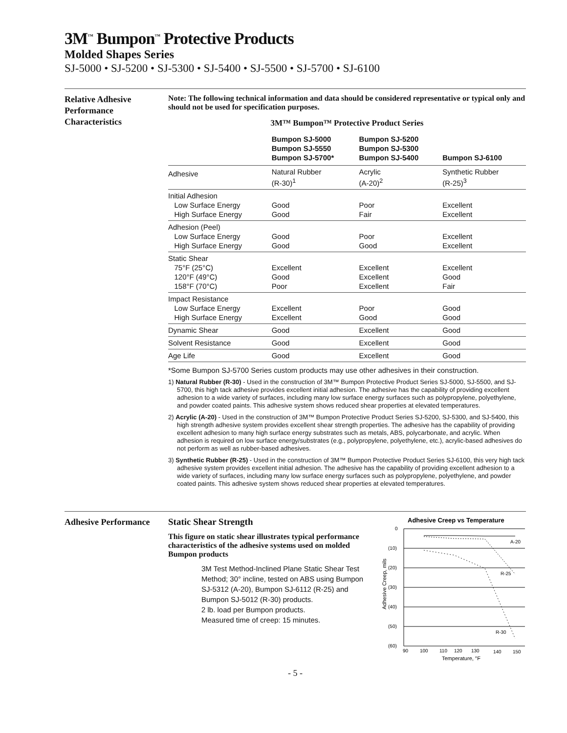3M<sup>™</sup> Bumpon<sup>™</sup> Protective Products
Molded Shapes Series
SJ-5000 • SJ-5200 • SJ-5300 • SJ-5400 • SJ-5500 • SJ-5700 • SJ-6100
Relative Adhesive Performance Characteristics
Note: The following technical information and data should be considered representative or typical only and should not be used for specification purposes.
3M™ Bumpon™ Protective Product Series
| | Bumpon SJ-5000 Bumpon SJ-5550 Bumpon SJ-5700* | Bumpon SJ-5200 Bumpon SJ-5300 Bumpon SJ-5400 | Bumpon SJ-6100 |
| --- | --- | --- | --- |
| Adhesive | Natural Rubber (R-30)<sup>1</sup> | Acrylic (A-20)<sup>2</sup> | Synthetic Rubber (R-25)<sup>3</sup> |
| Initial Adhesion Low Surface Energy High Surface Energy | Good Good | Poor Fair | Excellent Excellent |
| Adhesion (Peel) Low Surface Energy High Surface Energy | Good Good | Poor Good | Excellent Excellent |
| Static Shear 75°F (25°C) 120°F (49°C) 158°F (70°C) | Excellent Good Poor | Excellent Excellent Excellent | Excellent Good Fair |
| Impact Resistance Low Surface Energy High Surface Energy | Excellent Excellent | Poor Good | Good Good |
| Dynamic Shear | Good | Excellent | Good |
| Solvent Resistance | Good | Excellent | Good |
| Age Life | Good | Excellent | Good |
*Some Bumpon SJ-5700 Series custom products may use other adhesives in their construction.
1) Natural Rubber (R-30) - Used in the construction of 3M™ Bumpon Protective Product Series SJ-5000, SJ-5500, and SJ-5700, this high tack adhesive provides excellent initial adhesion. The adhesive has the capability of providing excellent adhesion to a wide variety of surfaces, including many low surface energy surfaces such as polypropylene, polyethylene, and powder coated paints. This adhesive system shows reduced shear properties at elevated temperatures.
2) Acrylic (A-20) - Used in the construction of 3M™ Bumpon Protective Product Series SJ-5200, SJ-5300, and SJ-5400, this high strength adhesive system provides excellent shear strength properties. The adhesive has the capability of providing excellent adhesion to many high surface energy substrates such as metals, ABS, polycarbonate, and acrylic. When adhesion is required on low surface energy/substrates (e.g., polypropylene, polyethylene, etc.), acrylic-based adhesives do not perform as well as rubber-based adhesives.
3) Synthetic Rubber (R-25) - Used in the construction of 3M™ Bumpon Protective Product Series SJ-6100, this very high tack adhesive system provides excellent initial adhesion. The adhesive has the capability of providing excellent adhesion to a wide variety of surfaces, including many low surface energy surfaces such as polypropylene, polyethylene, and powder coated paints. This adhesive system shows reduced shear properties at elevated temperatures.
Adhesive Performance
Static Shear Strength
This figure on static shear illustrates typical performance characteristics of the adhesive systems used on molded Bumpon products
3M Test Method-Inclined Plane Static Shear Test Method; 30° incline, tested on ABS using Bumpon SJ-5312 (A-20), Bumpon SJ-6112 (R-25) and Bumpon SJ-5012 (R-30) products.
2 lb. load per Bumpon products.
Measured time of creep: 15 minutes.
Adhesive Creep vs Temperature
0
(10)
(20)
(30)
(40)
(50)
(60)
A-20
R-25
R-30
90
100
110
120
130
140
150
Temperature, °F
Adhesive Creep, mils
- 5 -